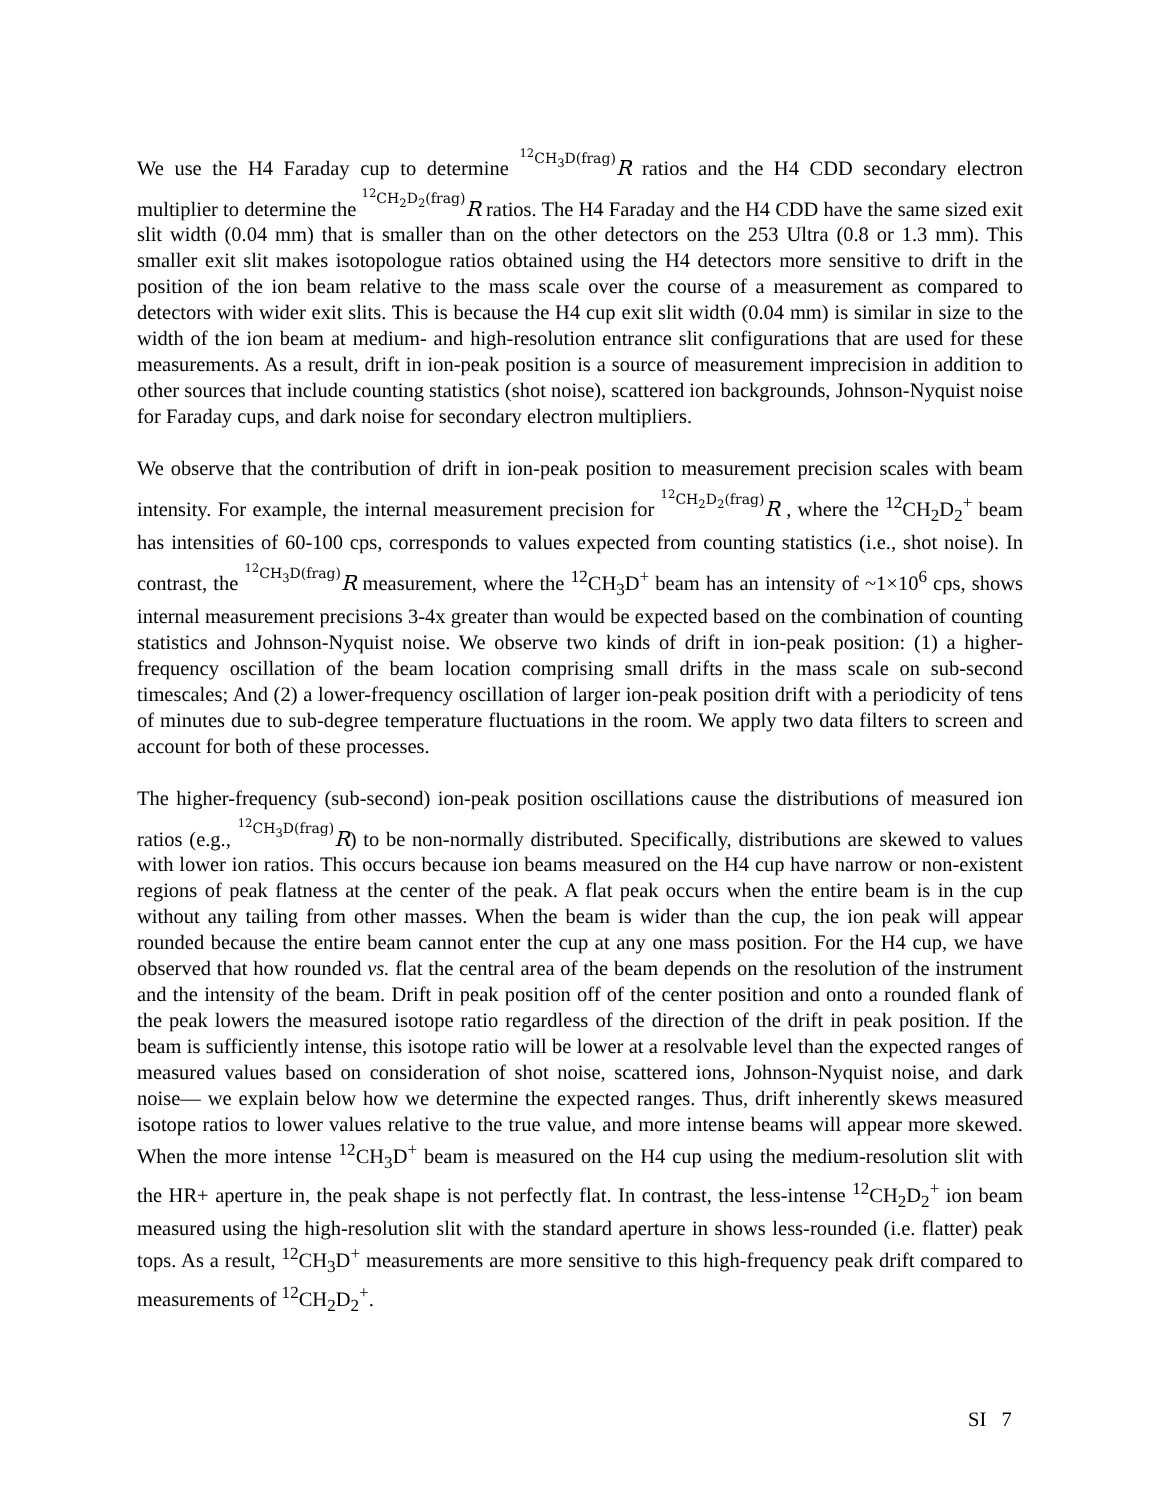We use the H4 Faraday cup to determine <sup>12</sup>CH<sub>3</sub>D(frag) R ratios and the H4 CDD secondary electron multiplier to determine the <sup>12</sup>CH<sub>2</sub>D<sub>2</sub>(frag) R ratios. The H4 Faraday and the H4 CDD have the same sized exit slit width (0.04 mm) that is smaller than on the other detectors on the 253 Ultra (0.8 or 1.3 mm). This smaller exit slit makes isotopologue ratios obtained using the H4 detectors more sensitive to drift in the position of the ion beam relative to the mass scale over the course of a measurement as compared to detectors with wider exit slits. This is because the H4 cup exit slit width (0.04 mm) is similar in size to the width of the ion beam at medium- and high-resolution entrance slit configurations that are used for these measurements. As a result, drift in ion-peak position is a source of measurement imprecision in addition to other sources that include counting statistics (shot noise), scattered ion backgrounds, Johnson-Nyquist noise for Faraday cups, and dark noise for secondary electron multipliers.
We observe that the contribution of drift in ion-peak position to measurement precision scales with beam intensity. For example, the internal measurement precision for <sup>12</sup>CH<sub>2</sub>D<sub>2</sub>(frag) R , where the <sup>12</sup>CH<sub>2</sub>D<sub>2</sub><sup>+</sup> beam has intensities of 60-100 cps, corresponds to values expected from counting statistics (i.e., shot noise). In contrast, the <sup>12</sup>CH<sub>3</sub>D(frag) R measurement, where the <sup>12</sup>CH<sub>3</sub>D<sup>+</sup> beam has an intensity of ~1×10<sup>6</sup> cps, shows internal measurement precisions 3-4x greater than would be expected based on the combination of counting statistics and Johnson-Nyquist noise. We observe two kinds of drift in ion-peak position: (1) a higher-frequency oscillation of the beam location comprising small drifts in the mass scale on sub-second timescales; And (2) a lower-frequency oscillation of larger ion-peak position drift with a periodicity of tens of minutes due to sub-degree temperature fluctuations in the room. We apply two data filters to screen and account for both of these processes.
The higher-frequency (sub-second) ion-peak position oscillations cause the distributions of measured ion ratios (e.g., <sup>12</sup>CH<sub>3</sub>D(frag) R) to be non-normally distributed. Specifically, distributions are skewed to values with lower ion ratios. This occurs because ion beams measured on the H4 cup have narrow or non-existent regions of peak flatness at the center of the peak. A flat peak occurs when the entire beam is in the cup without any tailing from other masses. When the beam is wider than the cup, the ion peak will appear rounded because the entire beam cannot enter the cup at any one mass position. For the H4 cup, we have observed that how rounded vs. flat the central area of the beam depends on the resolution of the instrument and the intensity of the beam. Drift in peak position off of the center position and onto a rounded flank of the peak lowers the measured isotope ratio regardless of the direction of the drift in peak position. If the beam is sufficiently intense, this isotope ratio will be lower at a resolvable level than the expected ranges of measured values based on consideration of shot noise, scattered ions, Johnson-Nyquist noise, and dark noise— we explain below how we determine the expected ranges. Thus, drift inherently skews measured isotope ratios to lower values relative to the true value, and more intense beams will appear more skewed. When the more intense <sup>12</sup>CH<sub>3</sub>D<sup>+</sup> beam is measured on the H4 cup using the medium-resolution slit with the HR+ aperture in, the peak shape is not perfectly flat. In contrast, the less-intense <sup>12</sup>CH<sub>2</sub>D<sub>2</sub><sup>+</sup> ion beam measured using the high-resolution slit with the standard aperture in shows less-rounded (i.e. flatter) peak tops. As a result, <sup>12</sup>CH<sub>3</sub>D<sup>+</sup> measurements are more sensitive to this high-frequency peak drift compared to measurements of <sup>12</sup>CH<sub>2</sub>D<sub>2</sub><sup>+</sup>.
SI 7